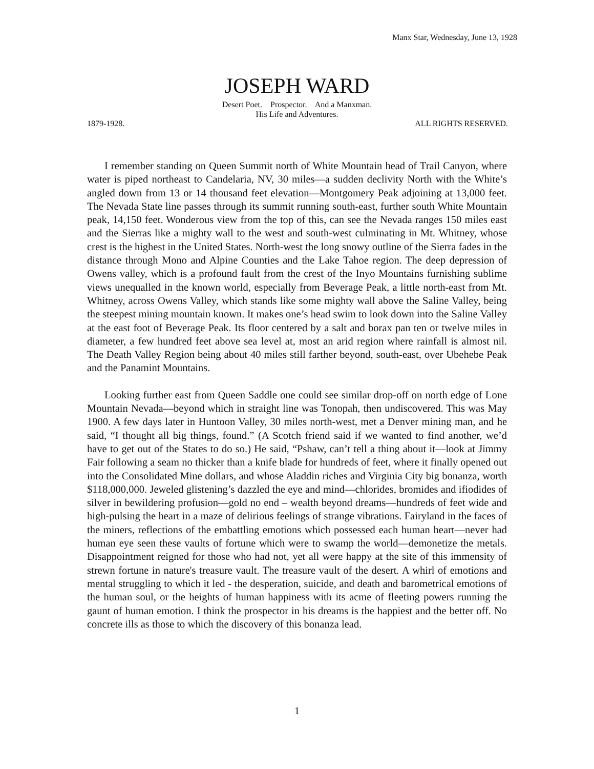Manx Star, Wednesday, June 13, 1928
JOSEPH WARD
Desert Poet. Prospector. And a Manxman.
His Life and Adventures.
1879-1928. ALL RIGHTS RESERVED.
I remember standing on Queen Summit north of White Mountain head of Trail Canyon, where water is piped northeast to Candelaria, NV, 30 miles—a sudden declivity North with the White’s angled down from 13 or 14 thousand feet elevation—Montgomery Peak adjoining at 13,000 feet. The Nevada State line passes through its summit running south-east, further south White Mountain peak, 14,150 feet. Wonderous view from the top of this, can see the Nevada ranges 150 miles east and the Sierras like a mighty wall to the west and south-west culminating in Mt. Whitney, whose crest is the highest in the United States. North-west the long snowy outline of the Sierra fades in the distance through Mono and Alpine Counties and the Lake Tahoe region. The deep depression of Owens valley, which is a profound fault from the crest of the Inyo Mountains furnishing sublime views unequalled in the known world, especially from Beverage Peak, a little north-east from Mt. Whitney, across Owens Valley, which stands like some mighty wall above the Saline Valley, being the steepest mining mountain known. It makes one’s head swim to look down into the Saline Valley at the east foot of Beverage Peak. Its floor centered by a salt and borax pan ten or twelve miles in diameter, a few hundred feet above sea level at, most an arid region where rainfall is almost nil. The Death Valley Region being about 40 miles still farther beyond, south-east, over Ubehebe Peak and the Panamint Mountains.
Looking further east from Queen Saddle one could see similar drop-off on north edge of Lone Mountain Nevada—beyond which in straight line was Tonopah, then undiscovered. This was May 1900. A few days later in Huntoon Valley, 30 miles north-west, met a Denver mining man, and he said, “I thought all big things, found.” (A Scotch friend said if we wanted to find another, we’d have to get out of the States to do so.) He said, “Pshaw, can’t tell a thing about it—look at Jimmy Fair following a seam no thicker than a knife blade for hundreds of feet, where it finally opened out into the Consolidated Mine dollars, and whose Aladdin riches and Virginia City big bonanza, worth $118,000,000. Jeweled glistening’s dazzled the eye and mind—chlorides, bromides and ifiodides of silver in bewildering profusion—gold no end – wealth beyond dreams—hundreds of feet wide and high-pulsing the heart in a maze of delirious feelings of strange vibrations. Fairyland in the faces of the miners, reflections of the embattling emotions which possessed each human heart—never had human eye seen these vaults of fortune which were to swamp the world—demonetize the metals. Disappointment reigned for those who had not, yet all were happy at the site of this immensity of strewn fortune in nature's treasure vault. The treasure vault of the desert. A whirl of emotions and mental struggling to which it led - the desperation, suicide, and death and barometrical emotions of the human soul, or the heights of human happiness with its acme of fleeting powers running the gaunt of human emotion. I think the prospector in his dreams is the happiest and the better off. No concrete ills as those to which the discovery of this bonanza lead.
1